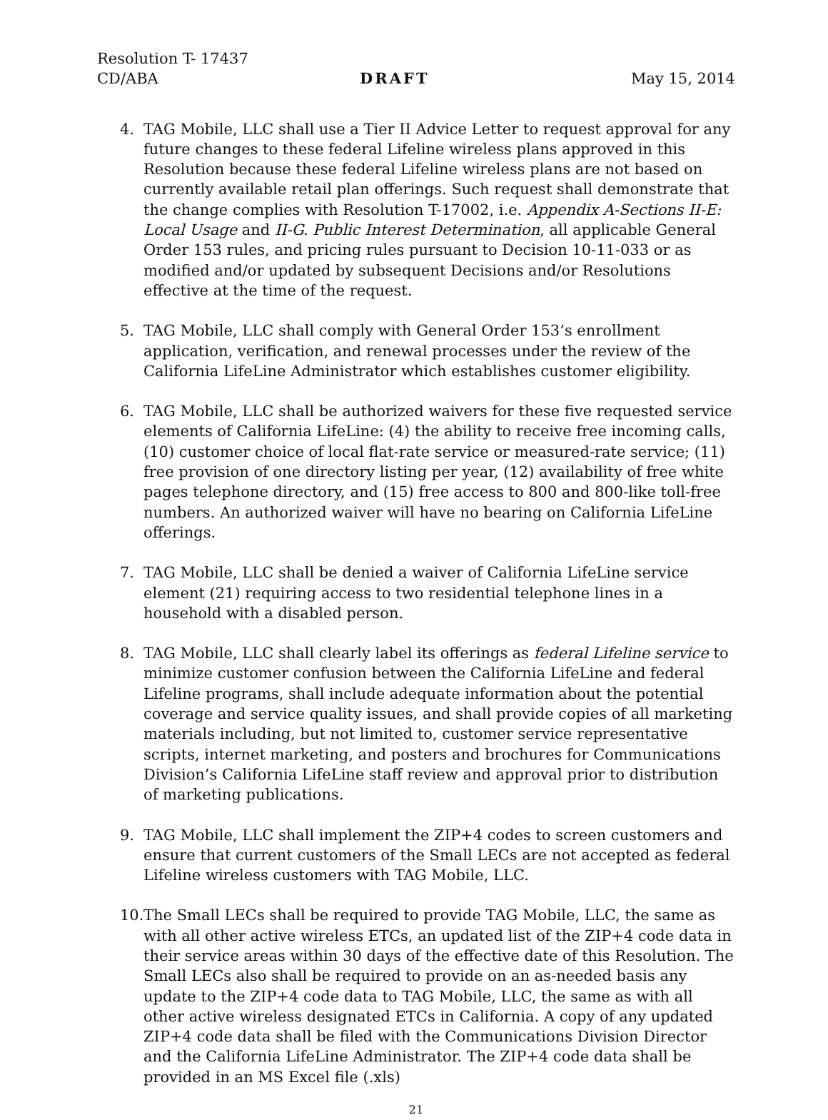Resolution T- 17437
CD/ABA DRAFT May 15, 2014
4. TAG Mobile, LLC shall use a Tier II Advice Letter to request approval for any future changes to these federal Lifeline wireless plans approved in this Resolution because these federal Lifeline wireless plans are not based on currently available retail plan offerings. Such request shall demonstrate that the change complies with Resolution T-17002, i.e. Appendix A-Sections II-E: Local Usage and II-G. Public Interest Determination, all applicable General Order 153 rules, and pricing rules pursuant to Decision 10-11-033 or as modified and/or updated by subsequent Decisions and/or Resolutions effective at the time of the request.
5. TAG Mobile, LLC shall comply with General Order 153’s enrollment application, verification, and renewal processes under the review of the California LifeLine Administrator which establishes customer eligibility.
6. TAG Mobile, LLC shall be authorized waivers for these five requested service elements of California LifeLine: (4) the ability to receive free incoming calls, (10) customer choice of local flat-rate service or measured-rate service; (11) free provision of one directory listing per year, (12) availability of free white pages telephone directory, and (15) free access to 800 and 800-like toll-free numbers. An authorized waiver will have no bearing on California LifeLine offerings.
7. TAG Mobile, LLC shall be denied a waiver of California LifeLine service element (21) requiring access to two residential telephone lines in a household with a disabled person.
8. TAG Mobile, LLC shall clearly label its offerings as federal Lifeline service to minimize customer confusion between the California LifeLine and federal Lifeline programs, shall include adequate information about the potential coverage and service quality issues, and shall provide copies of all marketing materials including, but not limited to, customer service representative scripts, internet marketing, and posters and brochures for Communications Division’s California LifeLine staff review and approval prior to distribution of marketing publications.
9. TAG Mobile, LLC shall implement the ZIP+4 codes to screen customers and ensure that current customers of the Small LECs are not accepted as federal Lifeline wireless customers with TAG Mobile, LLC.
10. The Small LECs shall be required to provide TAG Mobile, LLC, the same as with all other active wireless ETCs, an updated list of the ZIP+4 code data in their service areas within 30 days of the effective date of this Resolution. The Small LECs also shall be required to provide on an as-needed basis any update to the ZIP+4 code data to TAG Mobile, LLC, the same as with all other active wireless designated ETCs in California. A copy of any updated ZIP+4 code data shall be filed with the Communications Division Director and the California LifeLine Administrator. The ZIP+4 code data shall be provided in an MS Excel file (.xls)
21